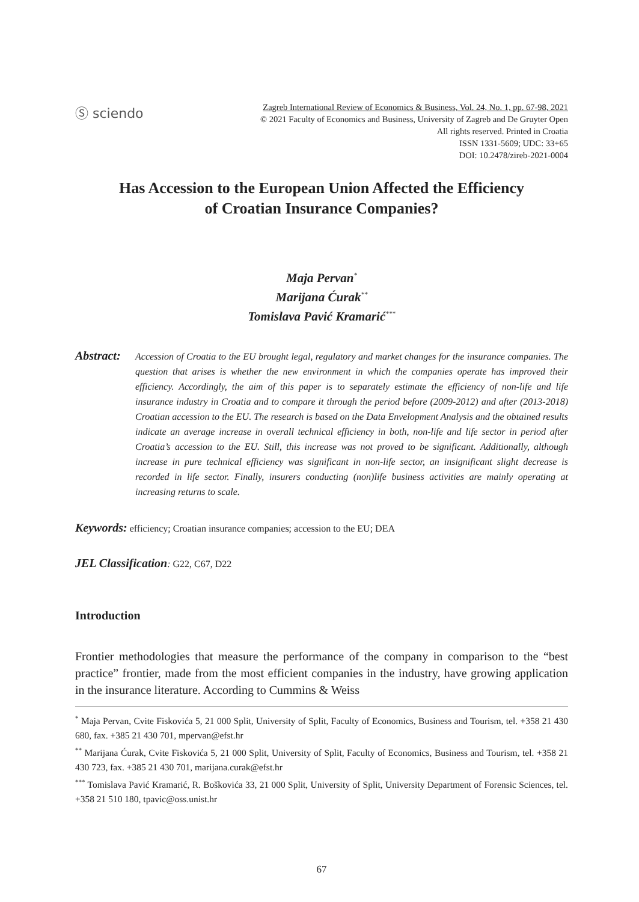Ⓢ sciendo
Zagreb International Review of Economics & Business, Vol. 24, No. 1, pp. 67-98, 2021
© 2021 Faculty of Economics and Business, University of Zagreb and De Gruyter Open
All rights reserved. Printed in Croatia
ISSN 1331-5609; UDC: 33+65
DOI: 10.2478/zireb-2021-0004
Has Accession to the European Union Affected the Efficiency
of Croatian Insurance Companies?
Maja Pervan<sup>*</sup>
Marijana Ćurak<sup>**</sup>
Tomislava Pavić Kramarić<sup>***</sup>
Abstract:
Accession of Croatia to the EU brought legal, regulatory and market changes for the insurance companies. The question that arises is whether the new environment in which the companies operate has improved their efficiency. Accordingly, the aim of this paper is to separately estimate the efficiency of non-life and life insurance industry in Croatia and to compare it through the period before (2009-2012) and after (2013-2018) Croatian accession to the EU. The research is based on the Data Envelopment Analysis and the obtained results indicate an average increase in overall technical efficiency in both, non-life and life sector in period after Croatia’s accession to the EU. Still, this increase was not proved to be significant. Additionally, although increase in pure technical efficiency was significant in non-life sector, an insignificant slight decrease is recorded in life sector. Finally, insurers conducting (non)life business activities are mainly operating at increasing returns to scale.
Keywords: efficiency; Croatian insurance companies; accession to the EU; DEA
JEL Classification: G22, C67, D22
Introduction
Frontier methodologies that measure the performance of the company in comparison to the “best practice” frontier, made from the most efficient companies in the industry, have growing application in the insurance literature. According to Cummins & Weiss
<sup>*</sup> Maja Pervan, Cvite Fiskovića 5, 21 000 Split, University of Split, Faculty of Economics, Business and Tourism, tel. +358 21 430 680, fax. +385 21 430 701, mpervan@efst.hr
<sup>**</sup> Marijana Ćurak, Cvite Fiskovića 5, 21 000 Split, University of Split, Faculty of Economics, Business and Tourism, tel. +358 21 430 723, fax. +385 21 430 701, marijana.curak@efst.hr
<sup>***</sup> Tomislava Pavić Kramarić, R. Boškovića 33, 21 000 Split, University of Split, University Department of Forensic Sciences, tel. +358 21 510 180, tpavic@oss.unist.hr
67